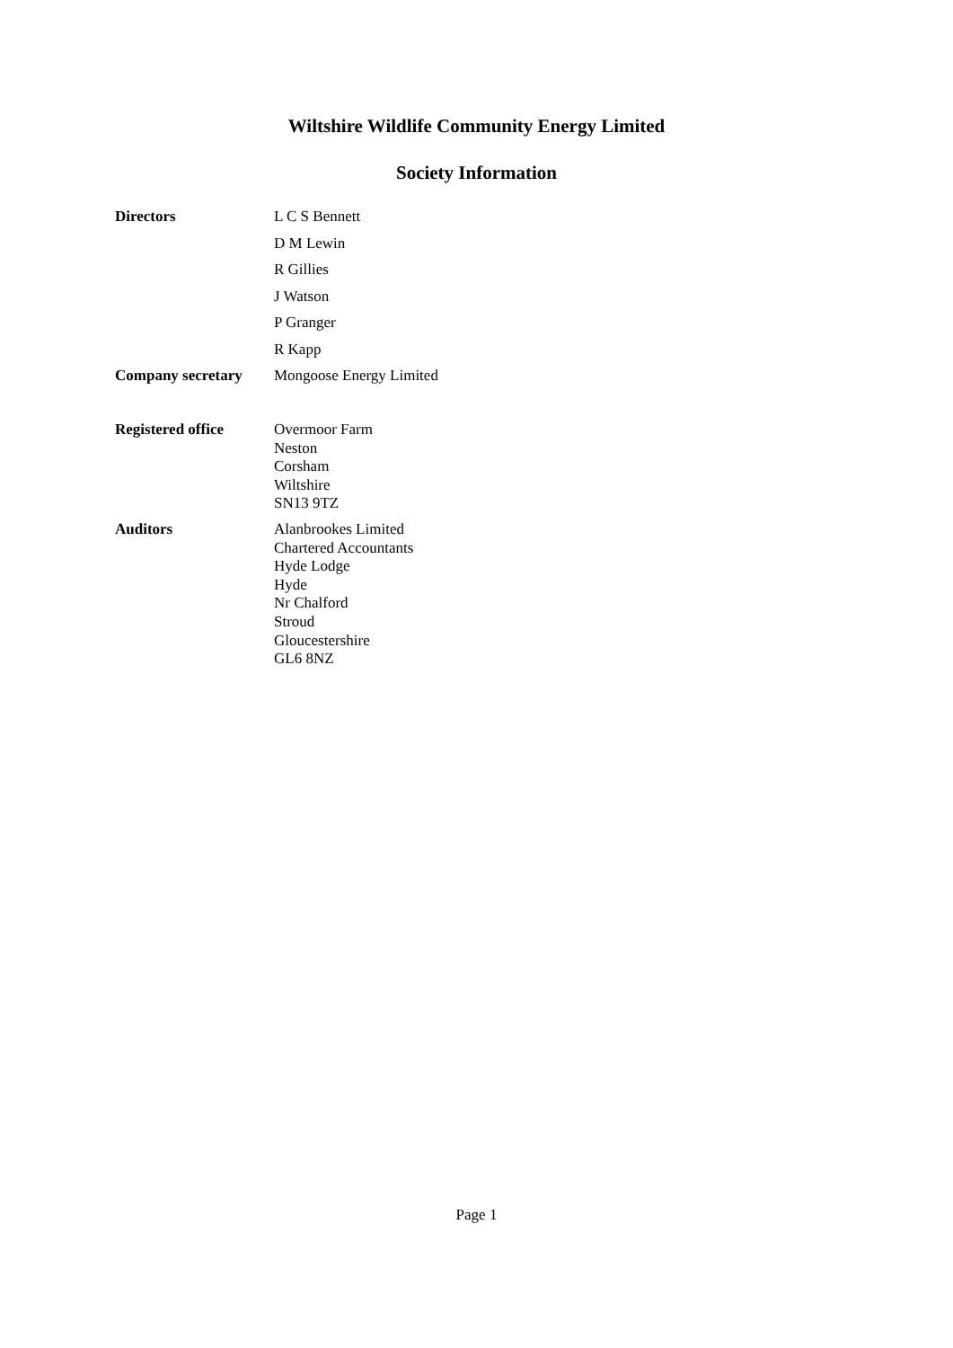Wiltshire Wildlife Community Energy Limited
Society Information
Directors
L C S Bennett
D M Lewin
R Gillies
J Watson
P Granger
R Kapp
Company secretary Mongoose Energy Limited
Registered office
Overmoor Farm
Neston
Corsham
Wiltshire
SN13 9TZ
Auditors
Alanbrookes Limited
Chartered Accountants
Hyde Lodge
Hyde
Nr Chalford
Stroud
Gloucestershire
GL6 8NZ
Page 1